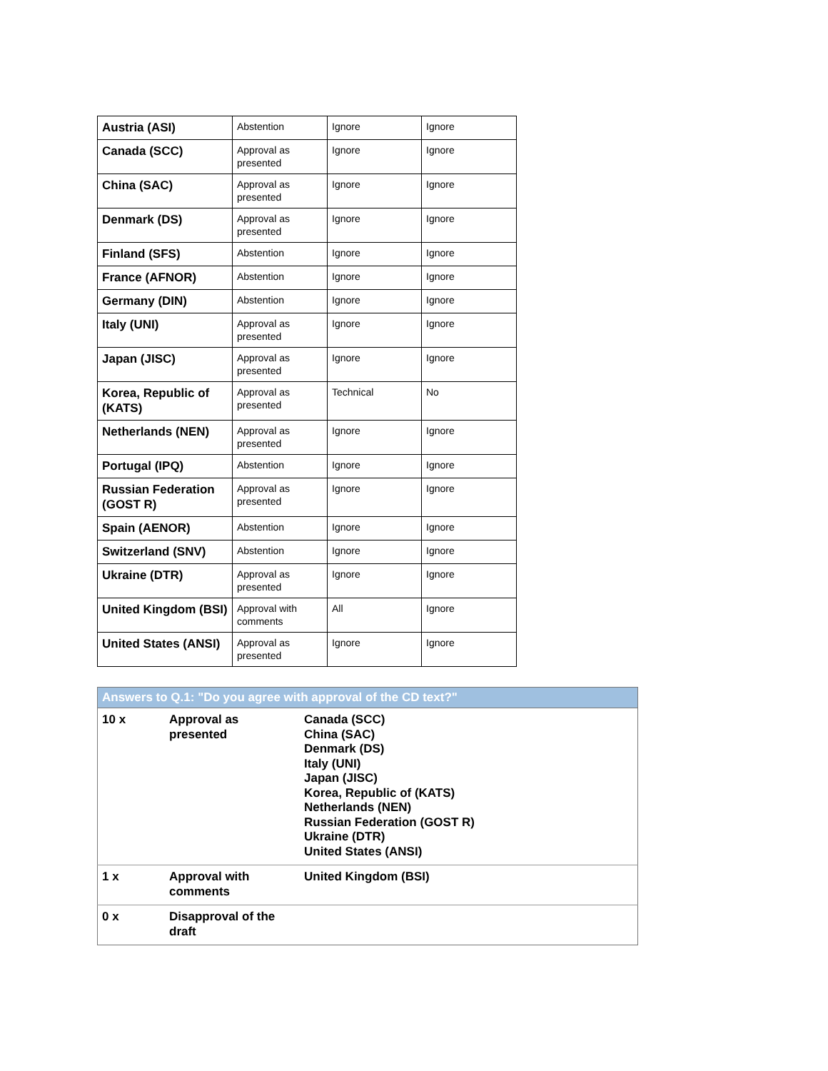| Austria (ASI) | Abstention | Ignore | Ignore |
| Canada (SCC) | Approval as presented | Ignore | Ignore |
| China (SAC) | Approval as presented | Ignore | Ignore |
| Denmark (DS) | Approval as presented | Ignore | Ignore |
| Finland (SFS) | Abstention | Ignore | Ignore |
| France (AFNOR) | Abstention | Ignore | Ignore |
| Germany (DIN) | Abstention | Ignore | Ignore |
| Italy (UNI) | Approval as presented | Ignore | Ignore |
| Japan (JISC) | Approval as presented | Ignore | Ignore |
| Korea, Republic of (KATS) | Approval as presented | Technical | No |
| Netherlands (NEN) | Approval as presented | Ignore | Ignore |
| Portugal (IPQ) | Abstention | Ignore | Ignore |
| Russian Federation (GOST R) | Approval as presented | Ignore | Ignore |
| Spain (AENOR) | Abstention | Ignore | Ignore |
| Switzerland (SNV) | Abstention | Ignore | Ignore |
| Ukraine (DTR) | Approval as presented | Ignore | Ignore |
| United Kingdom (BSI) | Approval with comments | All | Ignore |
| United States (ANSI) | Approval as presented | Ignore | Ignore |
| Answers to Q.1: "Do you agree with approval of the CD text?" | | |
| --- | --- | --- |
| 10 x | Approval as presented | Canada (SCC) China (SAC) Denmark (DS) Italy (UNI) Japan (JISC) Korea, Republic of (KATS) Netherlands (NEN) Russian Federation (GOST R) Ukraine (DTR) United States (ANSI) |
| 1 x | Approval with comments | United Kingdom (BSI) |
| 0 x | Disapproval of the draft | |